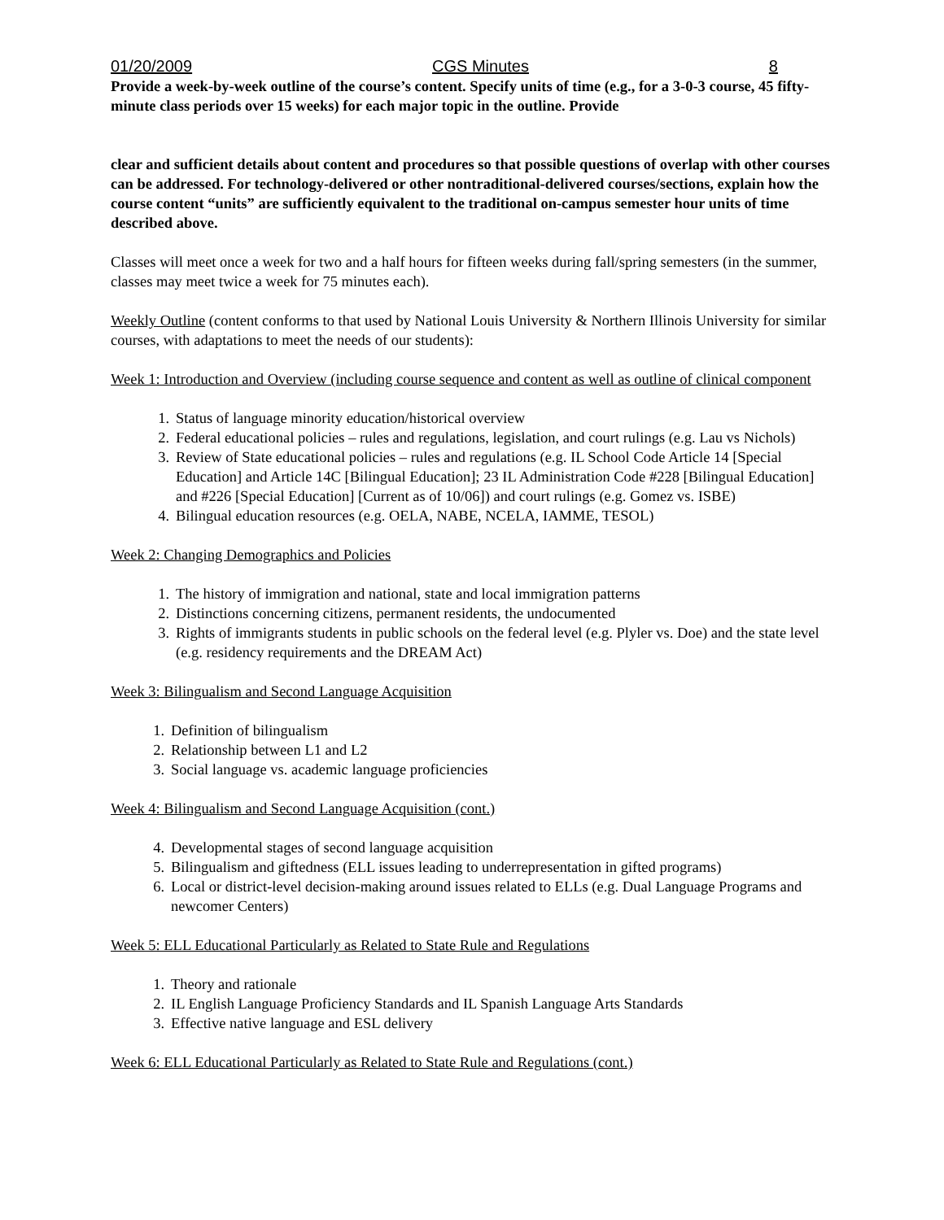01/20/2009 CGS Minutes 8
Provide a week-by-week outline of the course’s content. Specify units of time (e.g., for a 3-0-3 course, 45 fifty-minute class periods over 15 weeks) for each major topic in the outline. Provide
clear and sufficient details about content and procedures so that possible questions of overlap with other courses can be addressed. For technology-delivered or other nontraditional-delivered courses/sections, explain how the course content “units” are sufficiently equivalent to the traditional on-campus semester hour units of time described above.
Classes will meet once a week for two and a half hours for fifteen weeks during fall/spring semesters (in the summer, classes may meet twice a week for 75 minutes each).
Weekly Outline (content conforms to that used by National Louis University & Northern Illinois University for similar courses, with adaptations to meet the needs of our students):
Week 1: Introduction and Overview (including course sequence and content as well as outline of clinical component
1. Status of language minority education/historical overview
2. Federal educational policies – rules and regulations, legislation, and court rulings (e.g. Lau vs Nichols)
3. Review of State educational policies – rules and regulations (e.g. IL School Code Article 14 [Special Education] and Article 14C [Bilingual Education]; 23 IL Administration Code #228 [Bilingual Education] and #226 [Special Education] [Current as of 10/06]) and court rulings (e.g. Gomez vs. ISBE)
4. Bilingual education resources (e.g. OELA, NABE, NCELA, IAMME, TESOL)
Week 2: Changing Demographics and Policies
1. The history of immigration and national, state and local immigration patterns
2. Distinctions concerning citizens, permanent residents, the undocumented
3. Rights of immigrants students in public schools on the federal level (e.g. Plyler vs. Doe) and the state level (e.g. residency requirements and the DREAM Act)
Week 3: Bilingualism and Second Language Acquisition
1. Definition of bilingualism
2. Relationship between L1 and L2
3. Social language vs. academic language proficiencies
Week 4: Bilingualism and Second Language Acquisition (cont.)
4. Developmental stages of second language acquisition
5. Bilingualism and giftedness (ELL issues leading to underrepresentation in gifted programs)
6. Local or district-level decision-making around issues related to ELLs (e.g. Dual Language Programs and newcomer Centers)
Week 5: ELL Educational Particularly as Related to State Rule and Regulations
1. Theory and rationale
2. IL English Language Proficiency Standards and IL Spanish Language Arts Standards
3. Effective native language and ESL delivery
Week 6: ELL Educational Particularly as Related to State Rule and Regulations (cont.)